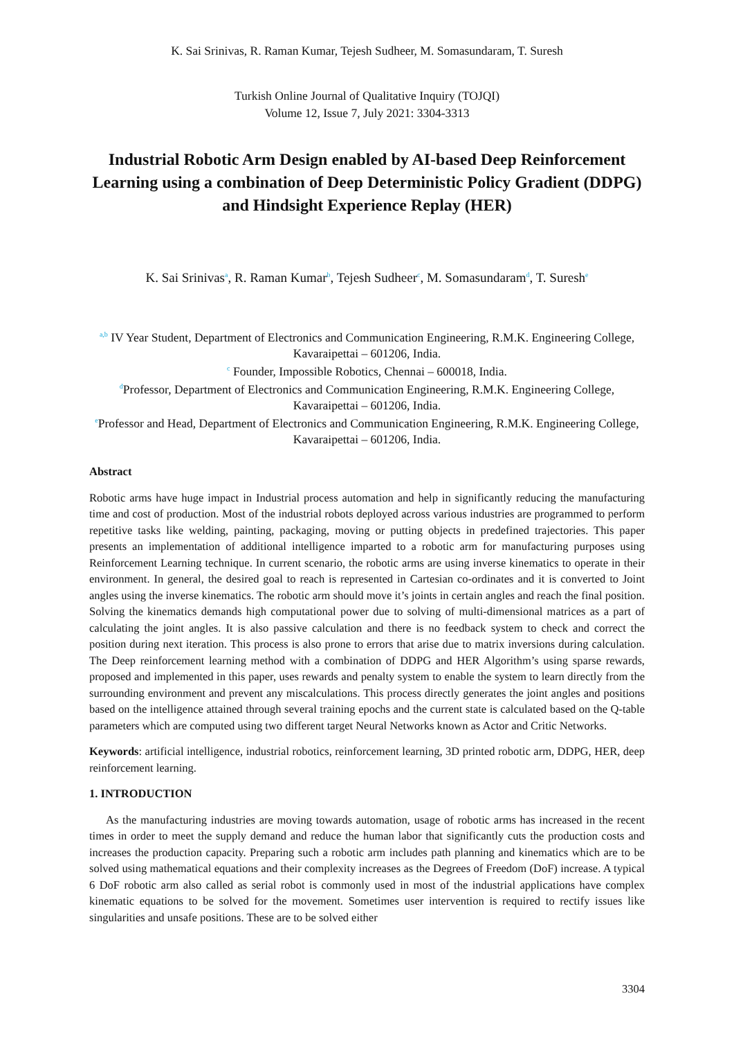K. Sai Srinivas, R. Raman Kumar, Tejesh Sudheer, M. Somasundaram, T. Suresh
Turkish Online Journal of Qualitative Inquiry (TOJQI)
Volume 12, Issue 7, July 2021: 3304-3313
Industrial Robotic Arm Design enabled by AI-based Deep Reinforcement Learning using a combination of Deep Deterministic Policy Gradient (DDPG) and Hindsight Experience Replay (HER)
K. Sai Srinivas<sup>a</sup>, R. Raman Kumar<sup>b</sup>, Tejesh Sudheer<sup>c</sup>, M. Somasundaram<sup>d</sup>, T. Suresh<sup>e</sup>
<sup>a,b</sup> IV Year Student, Department of Electronics and Communication Engineering, R.M.K. Engineering College, Kavaraipettai – 601206, India.
<sup>c</sup> Founder, Impossible Robotics, Chennai – 600018, India.
<sup>d</sup> Professor, Department of Electronics and Communication Engineering, R.M.K. Engineering College, Kavaraipettai – 601206, India.
<sup>e</sup> Professor and Head, Department of Electronics and Communication Engineering, R.M.K. Engineering College, Kavaraipettai – 601206, India.
Abstract
Robotic arms have huge impact in Industrial process automation and help in significantly reducing the manufacturing time and cost of production. Most of the industrial robots deployed across various industries are programmed to perform repetitive tasks like welding, painting, packaging, moving or putting objects in predefined trajectories. This paper presents an implementation of additional intelligence imparted to a robotic arm for manufacturing purposes using Reinforcement Learning technique. In current scenario, the robotic arms are using inverse kinematics to operate in their environment. In general, the desired goal to reach is represented in Cartesian co-ordinates and it is converted to Joint angles using the inverse kinematics. The robotic arm should move it’s joints in certain angles and reach the final position. Solving the kinematics demands high computational power due to solving of multi-dimensional matrices as a part of calculating the joint angles. It is also passive calculation and there is no feedback system to check and correct the position during next iteration. This process is also prone to errors that arise due to matrix inversions during calculation. The Deep reinforcement learning method with a combination of DDPG and HER Algorithm’s using sparse rewards, proposed and implemented in this paper, uses rewards and penalty system to enable the system to learn directly from the surrounding environment and prevent any miscalculations. This process directly generates the joint angles and positions based on the intelligence attained through several training epochs and the current state is calculated based on the Q-table parameters which are computed using two different target Neural Networks known as Actor and Critic Networks.
Keywords: artificial intelligence, industrial robotics, reinforcement learning, 3D printed robotic arm, DDPG, HER, deep reinforcement learning.
1. INTRODUCTION
As the manufacturing industries are moving towards automation, usage of robotic arms has increased in the recent times in order to meet the supply demand and reduce the human labor that significantly cuts the production costs and increases the production capacity. Preparing such a robotic arm includes path planning and kinematics which are to be solved using mathematical equations and their complexity increases as the Degrees of Freedom (DoF) increase. A typical 6 DoF robotic arm also called as serial robot is commonly used in most of the industrial applications have complex kinematic equations to be solved for the movement. Sometimes user intervention is required to rectify issues like singularities and unsafe positions. These are to be solved either
3304